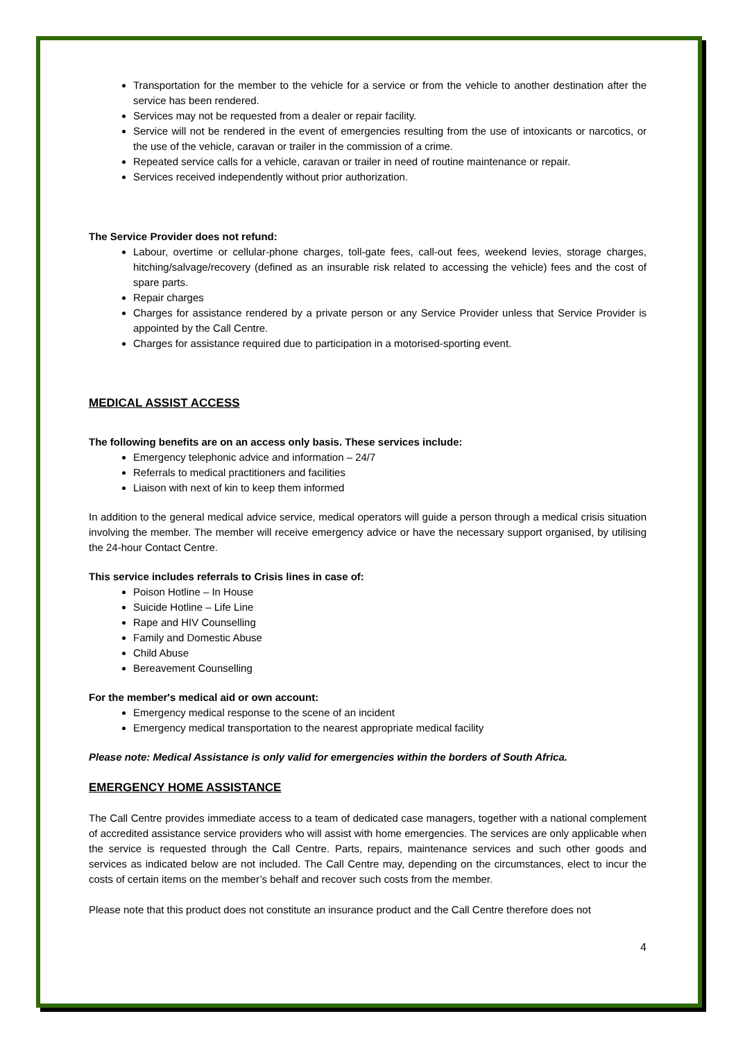Transportation for the member to the vehicle for a service or from the vehicle to another destination after the service has been rendered.
Services may not be requested from a dealer or repair facility.
Service will not be rendered in the event of emergencies resulting from the use of intoxicants or narcotics, or the use of the vehicle, caravan or trailer in the commission of a crime.
Repeated service calls for a vehicle, caravan or trailer in need of routine maintenance or repair.
Services received independently without prior authorization.
The Service Provider does not refund:
Labour, overtime or cellular-phone charges, toll-gate fees, call-out fees, weekend levies, storage charges, hitching/salvage/recovery (defined as an insurable risk related to accessing the vehicle) fees and the cost of spare parts.
Repair charges
Charges for assistance rendered by a private person or any Service Provider unless that Service Provider is appointed by the Call Centre.
Charges for assistance required due to participation in a motorised-sporting event.
MEDICAL ASSIST ACCESS
The following benefits are on an access only basis. These services include:
Emergency telephonic advice and information – 24/7
Referrals to medical practitioners and facilities
Liaison with next of kin to keep them informed
In addition to the general medical advice service, medical operators will guide a person through a medical crisis situation involving the member. The member will receive emergency advice or have the necessary support organised, by utilising the 24-hour Contact Centre.
This service includes referrals to Crisis lines in case of:
Poison Hotline – In House
Suicide Hotline – Life Line
Rape and HIV Counselling
Family and Domestic Abuse
Child Abuse
Bereavement Counselling
For the member's medical aid or own account:
Emergency medical response to the scene of an incident
Emergency medical transportation to the nearest appropriate medical facility
Please note: Medical Assistance is only valid for emergencies within the borders of South Africa.
EMERGENCY HOME ASSISTANCE
The Call Centre provides immediate access to a team of dedicated case managers, together with a national complement of accredited assistance service providers who will assist with home emergencies. The services are only applicable when the service is requested through the Call Centre. Parts, repairs, maintenance services and such other goods and services as indicated below are not included. The Call Centre may, depending on the circumstances, elect to incur the costs of certain items on the member’s behalf and recover such costs from the member.
Please note that this product does not constitute an insurance product and the Call Centre therefore does not
4